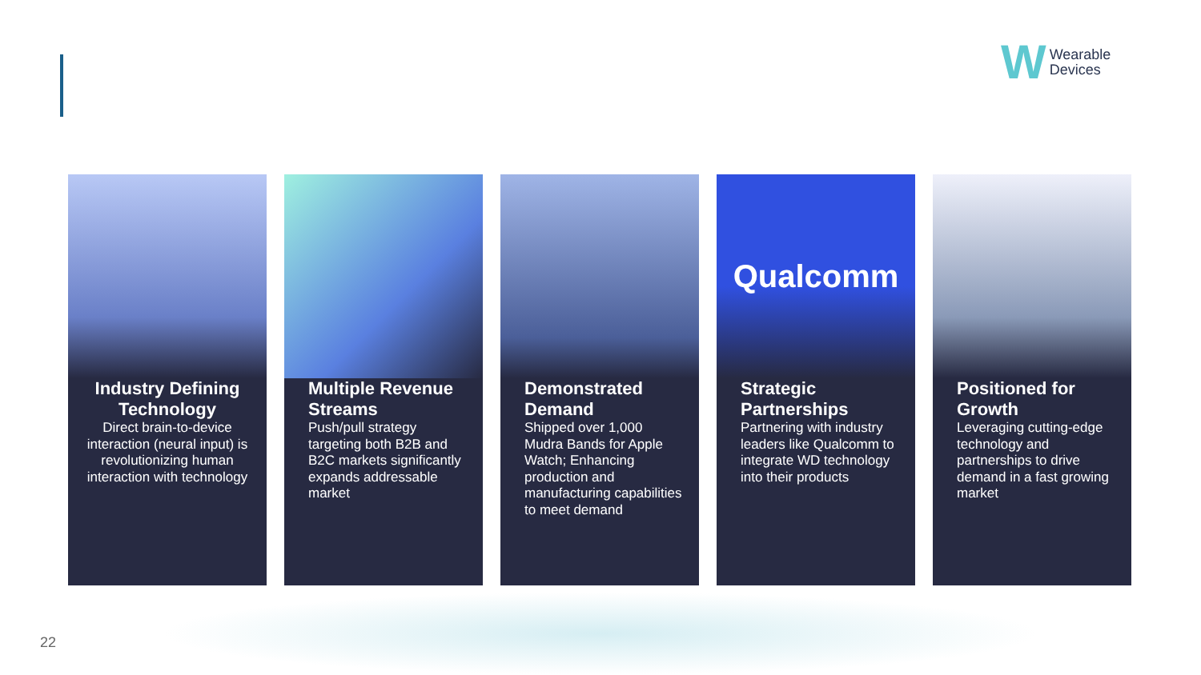W Wearable
Devices
Industry Defining Technology
Direct brain-to-device interaction (neural input) is revolutionizing human interaction with technology
Multiple Revenue Streams
Push/pull strategy targeting both B2B and B2C markets significantly expands addressable market
Demonstrated Demand
Shipped over 1,000 Mudra Bands for Apple Watch; Enhancing production and manufacturing capabilities to meet demand
Qualcomm
Strategic Partnerships
Partnering with industry leaders like Qualcomm to integrate WD technology into their products
Positioned for Growth
Leveraging cutting-edge technology and partnerships to drive demand in a fast growing market
22